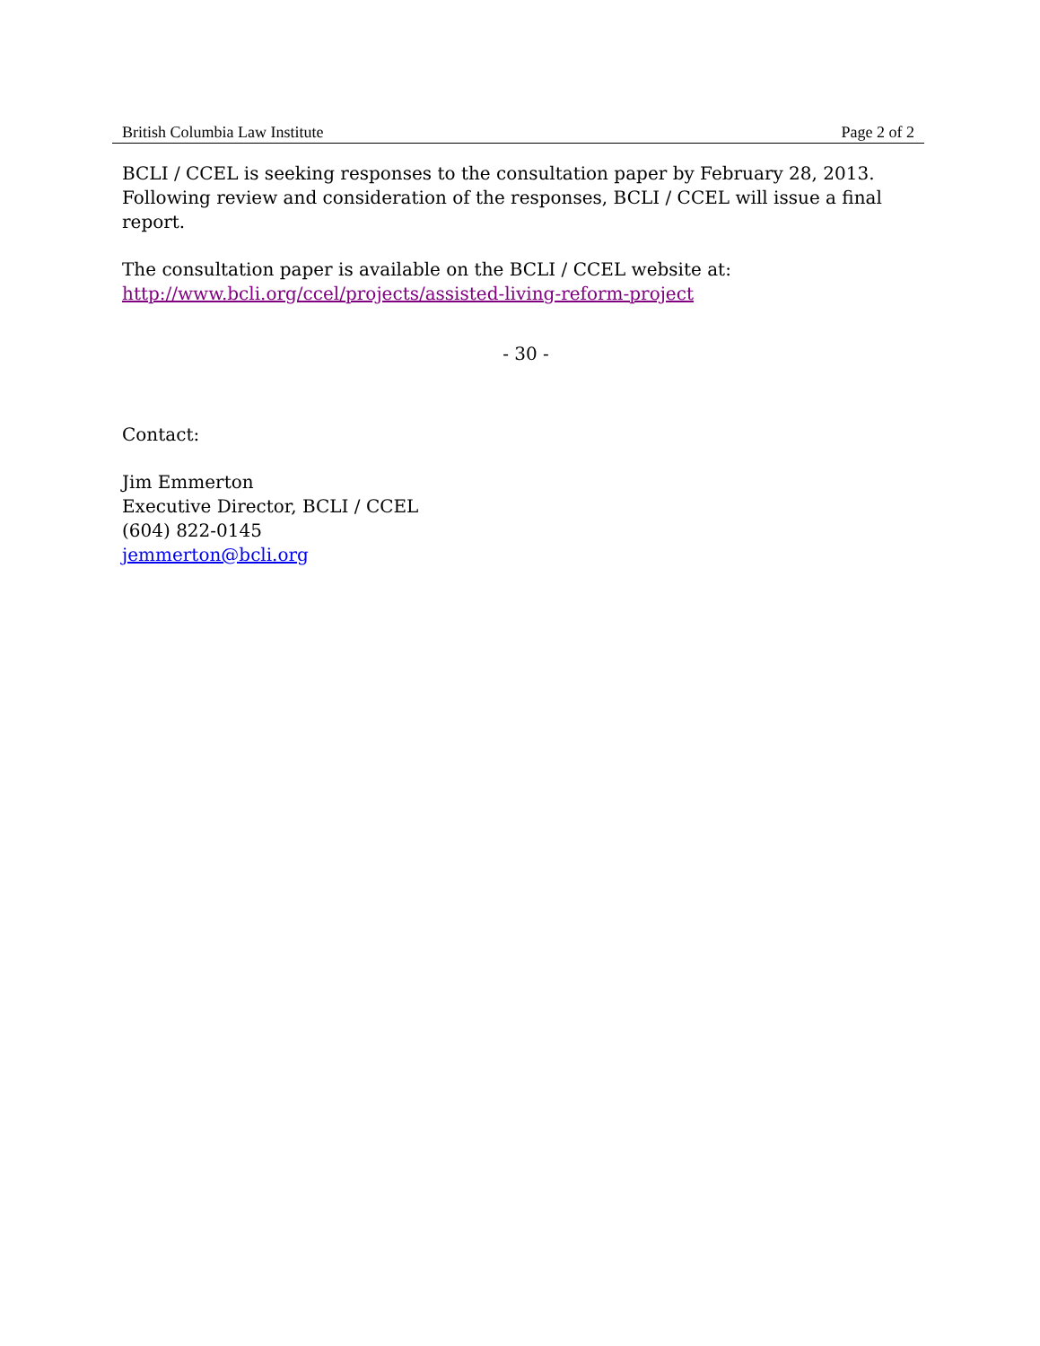British Columbia Law Institute Page 2 of 2
BCLI / CCEL is seeking responses to the consultation paper by February 28, 2013.
Following review and consideration of the responses, BCLI / CCEL will issue a final report.
The consultation paper is available on the BCLI / CCEL website at:
http://www.bcli.org/ccel/projects/assisted-living-reform-project
- 30 -
Contact:
Jim Emmerton
Executive Director, BCLI / CCEL
(604) 822-0145
jemmerton@bcli.org